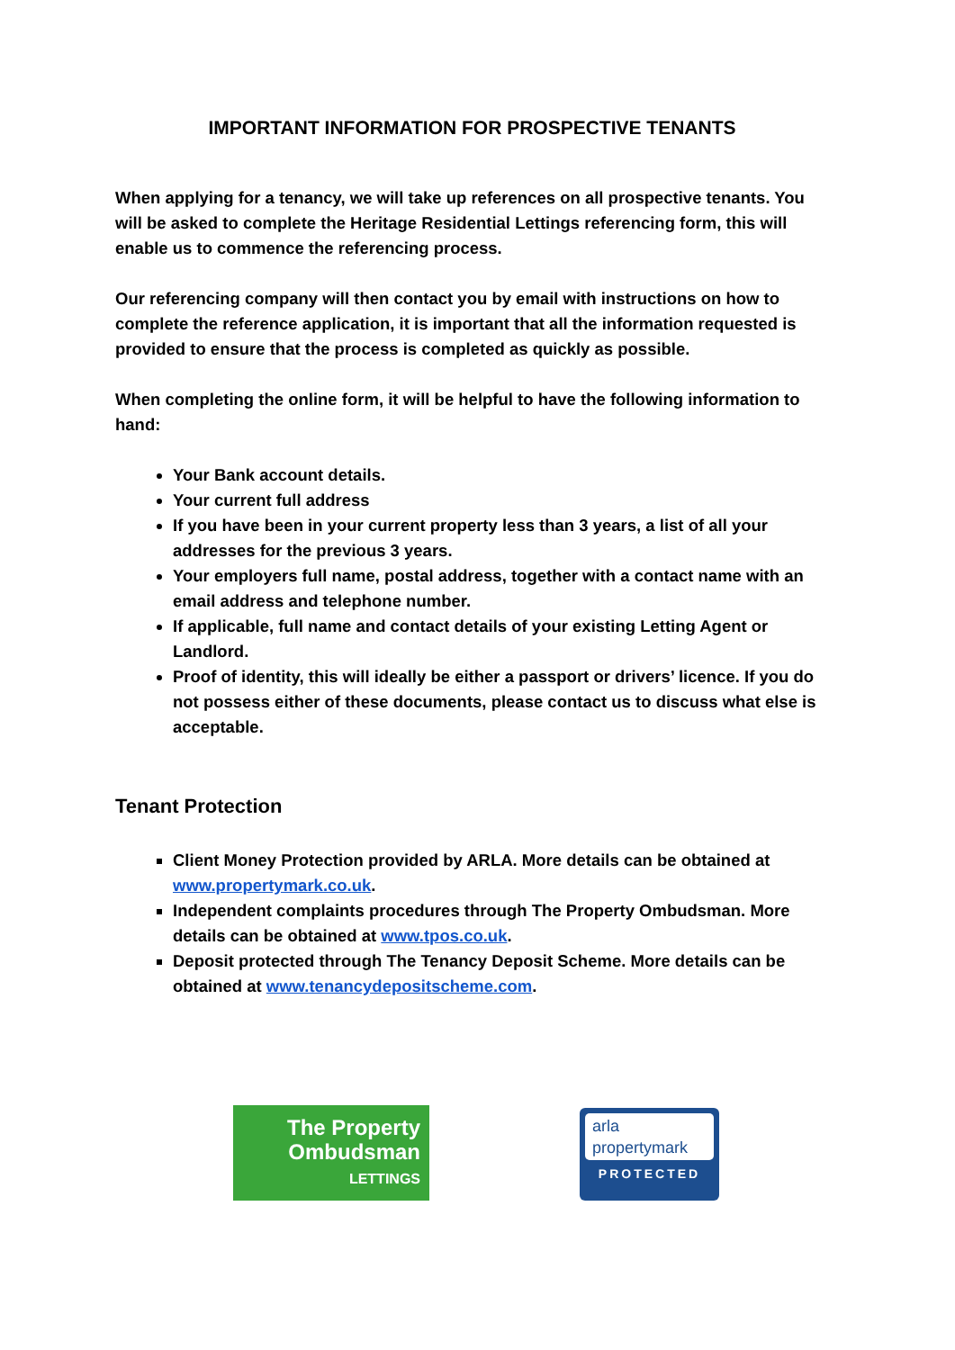IMPORTANT INFORMATION FOR PROSPECTIVE TENANTS
When applying for a tenancy, we will take up references on all prospective tenants. You will be asked to complete the Heritage Residential Lettings referencing form, this will enable us to commence the referencing process.
Our referencing company will then contact you by email with instructions on how to complete the reference application, it is important that all the information requested is provided to ensure that the process is completed as quickly as possible.
When completing the online form, it will be helpful to have the following information to hand:
Your Bank account details.
Your current full address
If you have been in your current property less than 3 years, a list of all your addresses for the previous 3 years.
Your employers full name, postal address, together with a contact name with an email address and telephone number.
If applicable, full name and contact details of your existing Letting Agent or Landlord.
Proof of identity, this will ideally be either a passport or drivers’ licence. If you do not possess either of these documents, please contact us to discuss what else is acceptable.
Tenant Protection
Client Money Protection provided by ARLA. More details can be obtained at www.propertymark.co.uk.
Independent complaints procedures through The Property Ombudsman. More details can be obtained at www.tpos.co.uk.
Deposit protected through The Tenancy Deposit Scheme. More details can be obtained at www.tenancydepositscheme.com.
The Property
Ombudsman
LETTINGS
arla
propertymark
PROTECTED